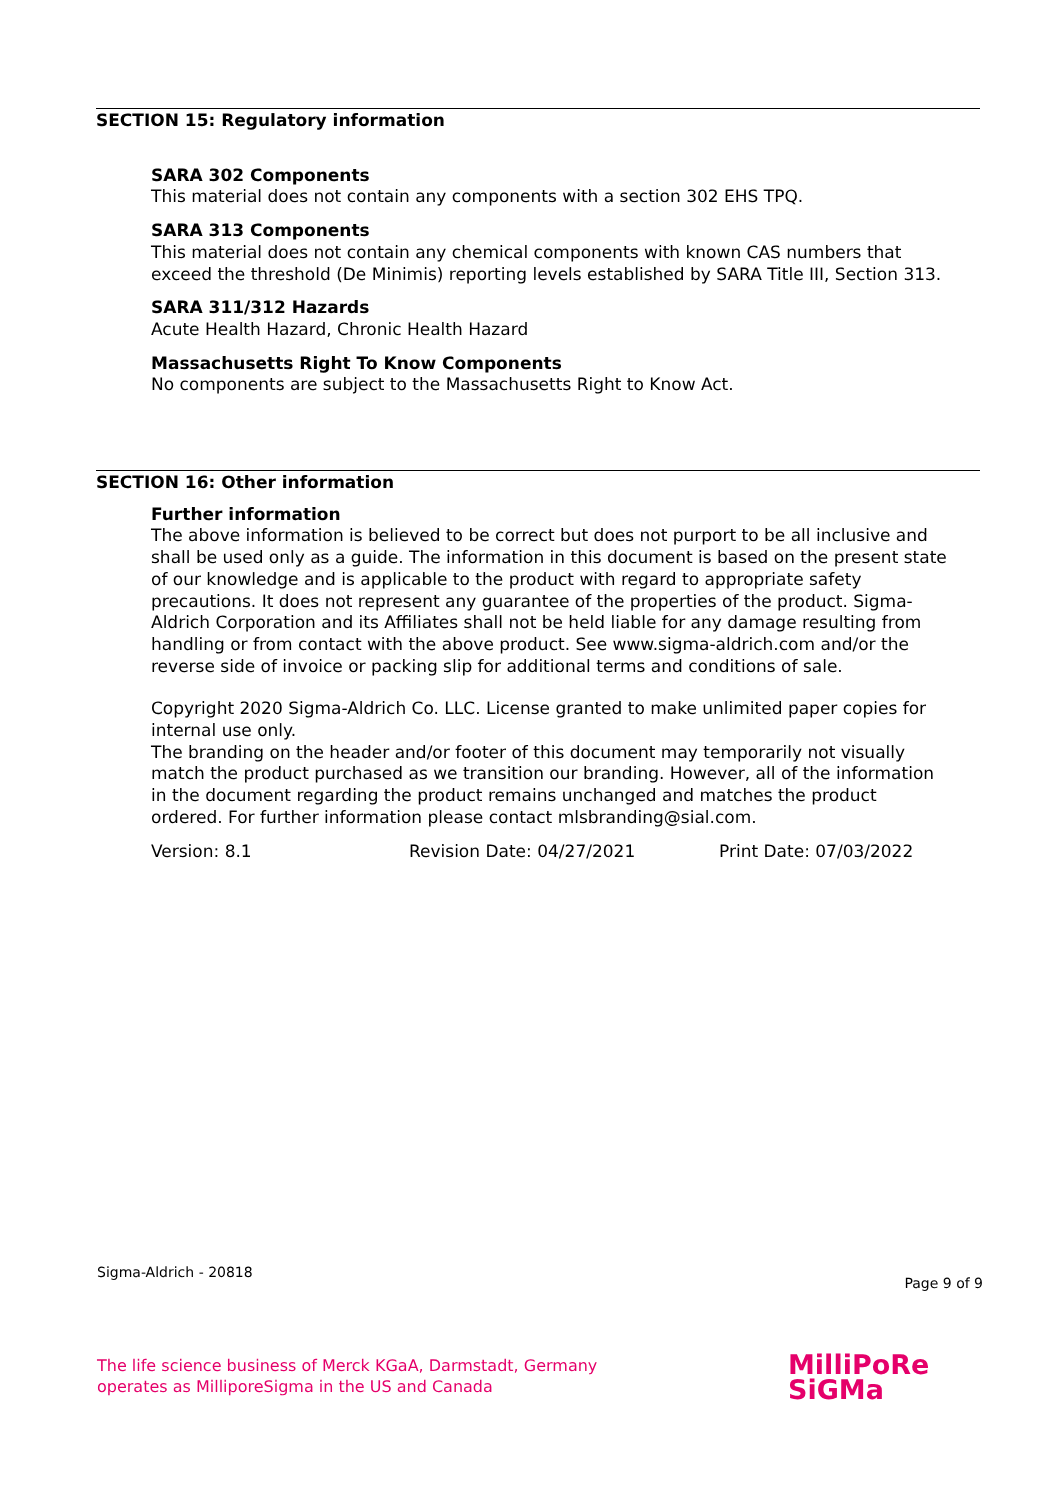SECTION 15: Regulatory information
SARA 302 Components
This material does not contain any components with a section 302 EHS TPQ.
SARA 313 Components
This material does not contain any chemical components with known CAS numbers that exceed the threshold (De Minimis) reporting levels established by SARA Title III, Section 313.
SARA 311/312 Hazards
Acute Health Hazard, Chronic Health Hazard
Massachusetts Right To Know Components
No components are subject to the Massachusetts Right to Know Act.
SECTION 16: Other information
Further information
The above information is believed to be correct but does not purport to be all inclusive and shall be used only as a guide. The information in this document is based on the present state of our knowledge and is applicable to the product with regard to appropriate safety precautions. It does not represent any guarantee of the properties of the product. Sigma-Aldrich Corporation and its Affiliates shall not be held liable for any damage resulting from handling or from contact with the above product. See www.sigma-aldrich.com and/or the reverse side of invoice or packing slip for additional terms and conditions of sale.
Copyright 2020 Sigma-Aldrich Co. LLC. License granted to make unlimited paper copies for internal use only.
The branding on the header and/or footer of this document may temporarily not visually match the product purchased as we transition our branding. However, all of the information in the document regarding the product remains unchanged and matches the product ordered. For further information please contact mlsbranding@sial.com.
Version: 8.1 Revision Date: 04/27/2021 Print Date: 07/03/2022
Sigma-Aldrich - 20818 Page 9 of 9
The life science business of Merck KGaA, Darmstadt, Germany
operates as MilliporeSigma in the US and Canada
MilliPoRe
SiGMa